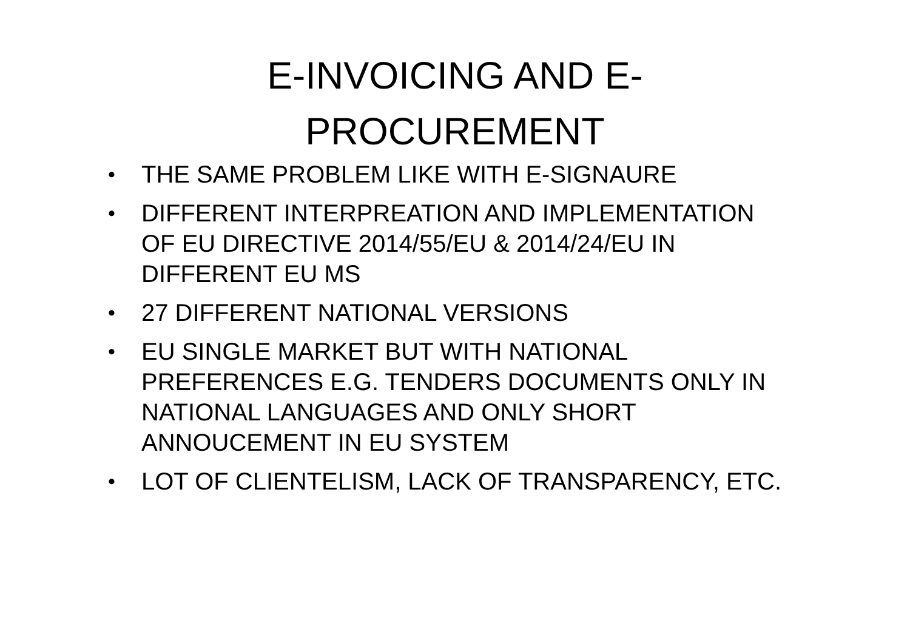E-INVOICING AND E-
PROCUREMENT
• THE SAME PROBLEM LIKE WITH E-SIGNAURE
• DIFFERENT INTERPREATION AND IMPLEMENTATION OF EU DIRECTIVE 2014/55/EU & 2014/24/EU IN DIFFERENT EU MS
• 27 DIFFERENT NATIONAL VERSIONS
• EU SINGLE MARKET BUT WITH NATIONAL PREFERENCES E.G. TENDERS DOCUMENTS ONLY IN NATIONAL LANGUAGES AND ONLY SHORT ANNOUCEMENT IN EU SYSTEM
• LOT OF CLIENTELISM, LACK OF TRANSPARENCY, ETC.